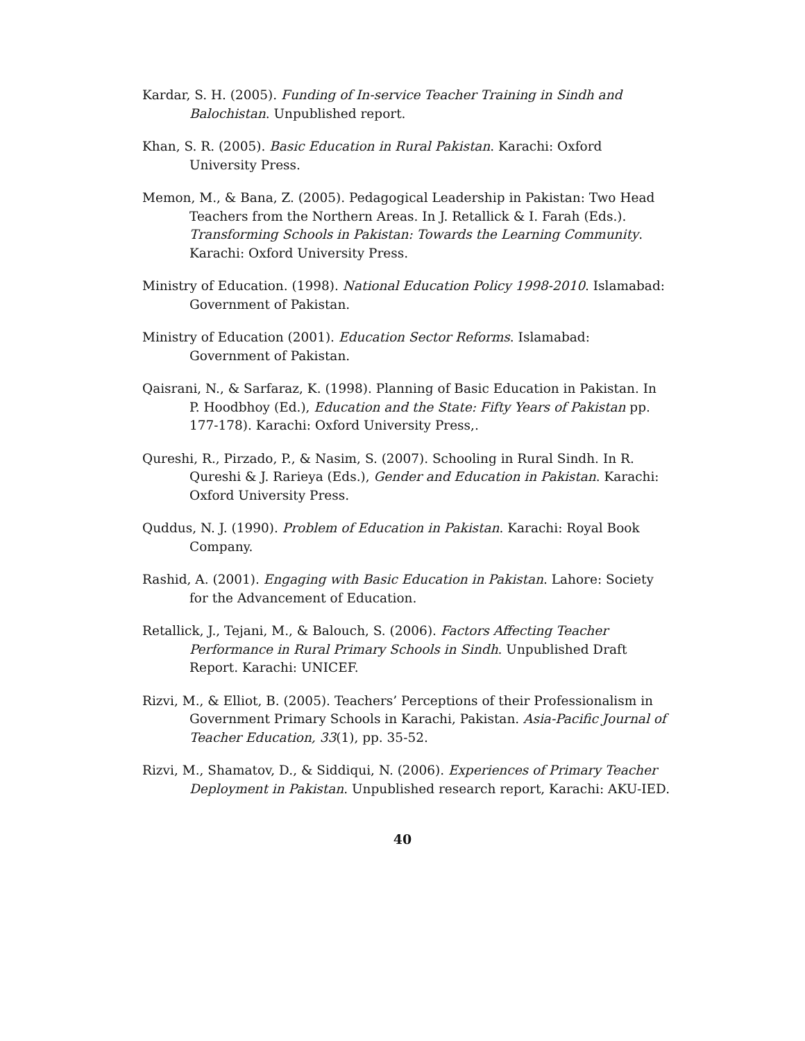Kardar, S. H. (2005). Funding of In-service Teacher Training in Sindh and Balochistan. Unpublished report.
Khan, S. R. (2005). Basic Education in Rural Pakistan. Karachi: Oxford University Press.
Memon, M., & Bana, Z. (2005). Pedagogical Leadership in Pakistan: Two Head Teachers from the Northern Areas. In J. Retallick & I. Farah (Eds.). Transforming Schools in Pakistan: Towards the Learning Community. Karachi: Oxford University Press.
Ministry of Education. (1998). National Education Policy 1998-2010. Islamabad: Government of Pakistan.
Ministry of Education (2001). Education Sector Reforms. Islamabad: Government of Pakistan.
Qaisrani, N., & Sarfaraz, K. (1998). Planning of Basic Education in Pakistan. In P. Hoodbhoy (Ed.), Education and the State: Fifty Years of Pakistan pp. 177-178). Karachi: Oxford University Press,.
Qureshi, R., Pirzado, P., & Nasim, S. (2007). Schooling in Rural Sindh. In R. Qureshi & J. Rarieya (Eds.), Gender and Education in Pakistan. Karachi: Oxford University Press.
Quddus, N. J. (1990). Problem of Education in Pakistan. Karachi: Royal Book Company.
Rashid, A. (2001). Engaging with Basic Education in Pakistan. Lahore: Society for the Advancement of Education.
Retallick, J., Tejani, M., & Balouch, S. (2006). Factors Affecting Teacher Performance in Rural Primary Schools in Sindh. Unpublished Draft Report. Karachi: UNICEF.
Rizvi, M., & Elliot, B. (2005). Teachers’ Perceptions of their Professionalism in Government Primary Schools in Karachi, Pakistan. Asia-Pacific Journal of Teacher Education, 33(1), pp. 35-52.
Rizvi, M., Shamatov, D., & Siddiqui, N. (2006). Experiences of Primary Teacher Deployment in Pakistan. Unpublished research report, Karachi: AKU-IED.
40